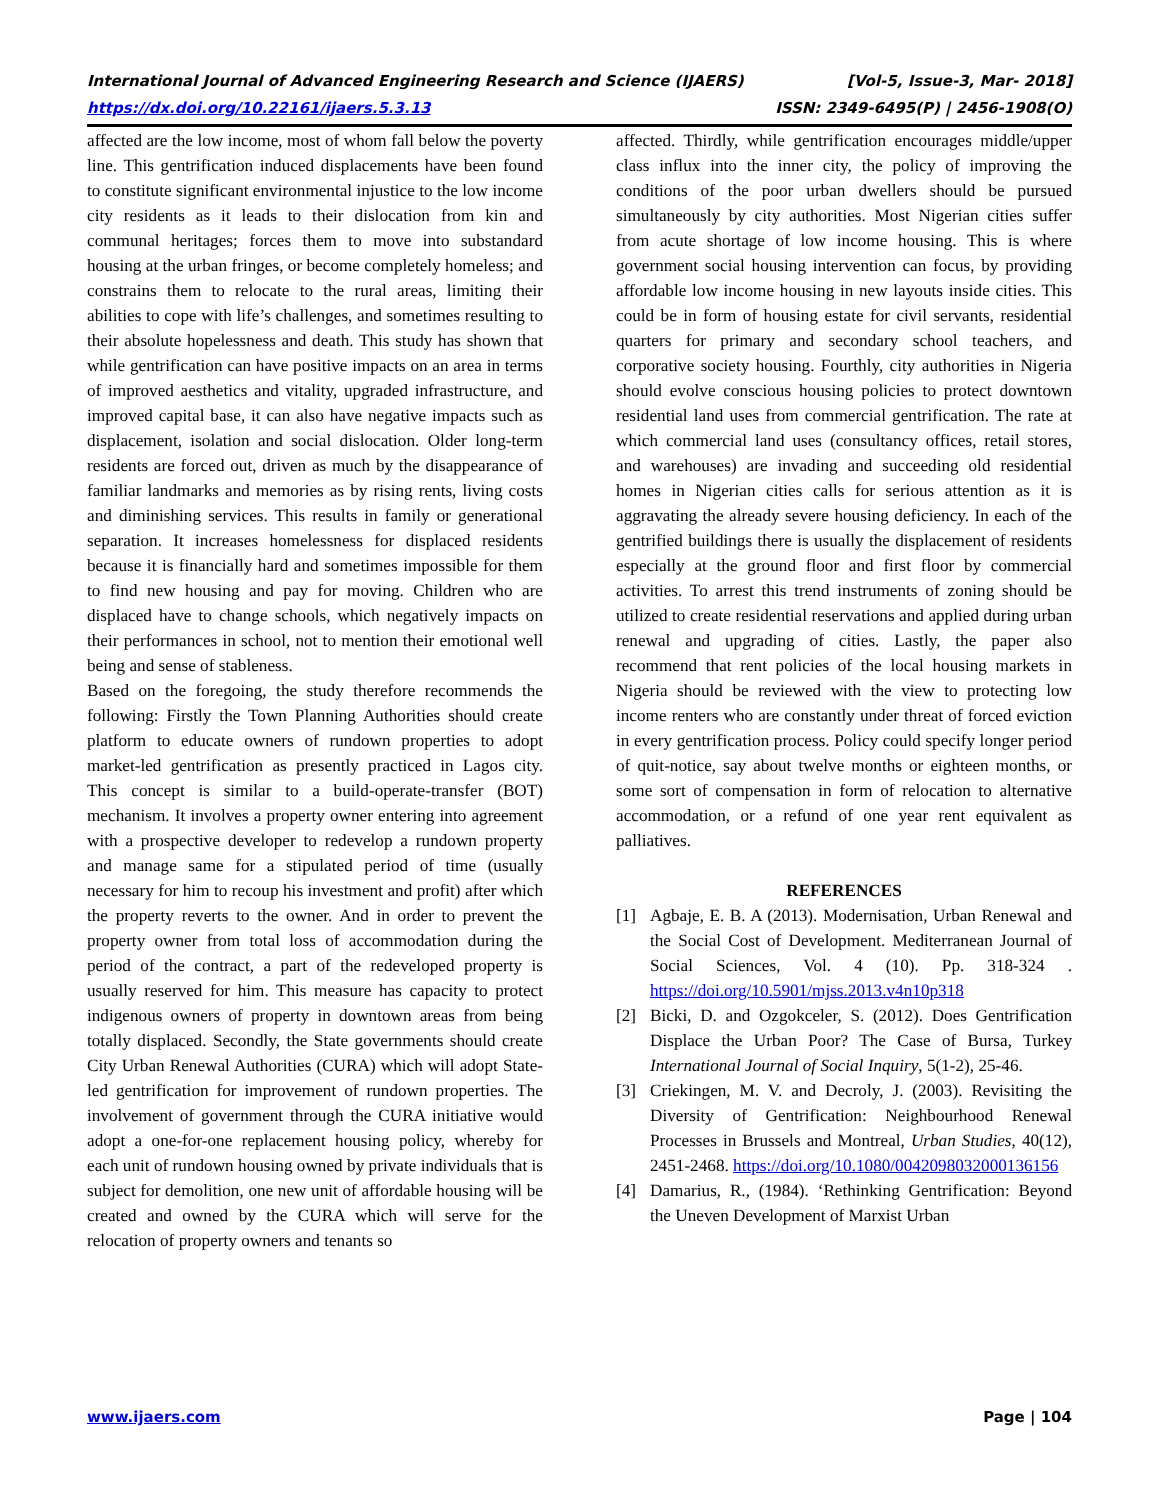International Journal of Advanced Engineering Research and Science (IJAERS) [Vol-5, Issue-3, Mar- 2018]
https://dx.doi.org/10.22161/ijaers.5.3.13 ISSN: 2349-6495(P) | 2456-1908(O)
affected are the low income, most of whom fall below the poverty line. This gentrification induced displacements have been found to constitute significant environmental injustice to the low income city residents as it leads to their dislocation from kin and communal heritages; forces them to move into substandard housing at the urban fringes, or become completely homeless; and constrains them to relocate to the rural areas, limiting their abilities to cope with life’s challenges, and sometimes resulting to their absolute hopelessness and death. This study has shown that while gentrification can have positive impacts on an area in terms of improved aesthetics and vitality, upgraded infrastructure, and improved capital base, it can also have negative impacts such as displacement, isolation and social dislocation. Older long-term residents are forced out, driven as much by the disappearance of familiar landmarks and memories as by rising rents, living costs and diminishing services. This results in family or generational separation. It increases homelessness for displaced residents because it is financially hard and sometimes impossible for them to find new housing and pay for moving. Children who are displaced have to change schools, which negatively impacts on their performances in school, not to mention their emotional well being and sense of stableness.
Based on the foregoing, the study therefore recommends the following: Firstly the Town Planning Authorities should create platform to educate owners of rundown properties to adopt market-led gentrification as presently practiced in Lagos city. This concept is similar to a build-operate-transfer (BOT) mechanism. It involves a property owner entering into agreement with a prospective developer to redevelop a rundown property and manage same for a stipulated period of time (usually necessary for him to recoup his investment and profit) after which the property reverts to the owner. And in order to prevent the property owner from total loss of accommodation during the period of the contract, a part of the redeveloped property is usually reserved for him. This measure has capacity to protect indigenous owners of property in downtown areas from being totally displaced. Secondly, the State governments should create City Urban Renewal Authorities (CURA) which will adopt State-led gentrification for improvement of rundown properties. The involvement of government through the CURA initiative would adopt a one-for-one replacement housing policy, whereby for each unit of rundown housing owned by private individuals that is subject for demolition, one new unit of affordable housing will be created and owned by the CURA which will serve for the relocation of property owners and tenants so
affected. Thirdly, while gentrification encourages middle/upper class influx into the inner city, the policy of improving the conditions of the poor urban dwellers should be pursued simultaneously by city authorities. Most Nigerian cities suffer from acute shortage of low income housing. This is where government social housing intervention can focus, by providing affordable low income housing in new layouts inside cities. This could be in form of housing estate for civil servants, residential quarters for primary and secondary school teachers, and corporative society housing. Fourthly, city authorities in Nigeria should evolve conscious housing policies to protect downtown residential land uses from commercial gentrification. The rate at which commercial land uses (consultancy offices, retail stores, and warehouses) are invading and succeeding old residential homes in Nigerian cities calls for serious attention as it is aggravating the already severe housing deficiency. In each of the gentrified buildings there is usually the displacement of residents especially at the ground floor and first floor by commercial activities. To arrest this trend instruments of zoning should be utilized to create residential reservations and applied during urban renewal and upgrading of cities. Lastly, the paper also recommend that rent policies of the local housing markets in Nigeria should be reviewed with the view to protecting low income renters who are constantly under threat of forced eviction in every gentrification process. Policy could specify longer period of quit-notice, say about twelve months or eighteen months, or some sort of compensation in form of relocation to alternative accommodation, or a refund of one year rent equivalent as palliatives.
REFERENCES
[1] Agbaje, E. B. A (2013). Modernisation, Urban Renewal and the Social Cost of Development. Mediterranean Journal of Social Sciences, Vol. 4 (10). Pp. 318-324 . https://doi.org/10.5901/mjss.2013.v4n10p318
[2] Bicki, D. and Ozgokceler, S. (2012). Does Gentrification Displace the Urban Poor? The Case of Bursa, Turkey International Journal of Social Inquiry, 5(1-2), 25-46.
[3] Criekingen, M. V. and Decroly, J. (2003). Revisiting the Diversity of Gentrification: Neighbourhood Renewal Processes in Brussels and Montreal, Urban Studies, 40(12), 2451-2468. https://doi.org/10.1080/0042098032000136156
[4] Damarius, R., (1984). ‘Rethinking Gentrification: Beyond the Uneven Development of Marxist Urban
www.ijaers.com Page | 104